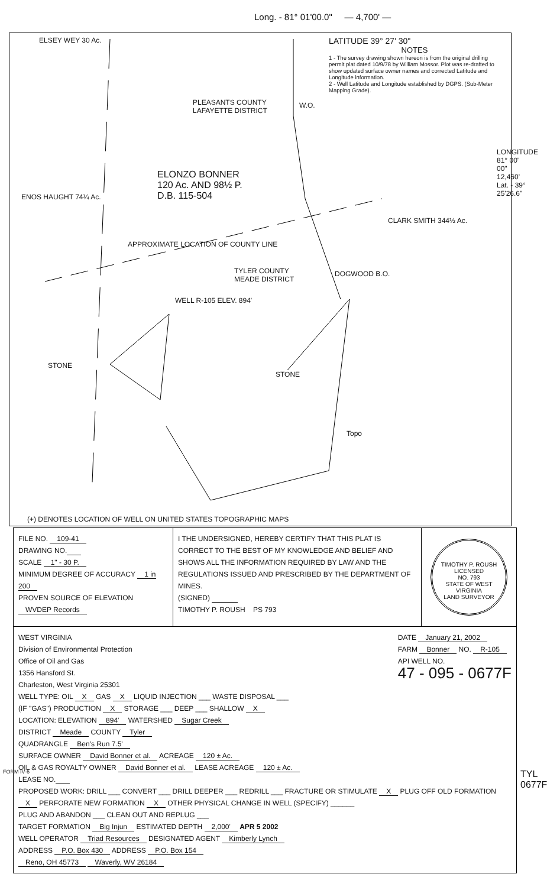Long. - 81° 01'00.0" — 4,700' —
ELSEY WEY 30 Ac.
LATITUDE 39° 27' 30"
NOTES
1 - The survey drawing shown hereon is from the original drilling permit plat dated 10/9/78 by William Mossor. Plot was re-drafted to show updated surface owner names and corrected Latitude and Longitude information.
2 - Well Latitude and Longitude established by DGPS. (Sub-Meter Mapping Grade).
PLEASANTS COUNTY
LAFAYETTE DISTRICT
W.O.
ELONZO BONNER
120 Ac. AND 98½ P.
D.B. 115-504
ENOS HAUGHT 74¼ Ac.
CLARK SMITH 344½ Ac.
APPROXIMATE LOCATION OF COUNTY LINE
TYLER COUNTY
MEADE DISTRICT
DOGWOOD B.O.
WELL R-105 ELEV. 894'
STONE
STONE
Topo
(+) DENOTES LOCATION OF WELL ON UNITED STATES TOPOGRAPHIC MAPS
FILE NO. 109-41
DRAWING NO.
SCALE 1" - 30 P.
MINIMUM DEGREE OF ACCURACY 1 in 200
PROVEN SOURCE OF ELEVATION WVDEP Records
I THE UNDERSIGNED, HEREBY CERTIFY THAT THIS PLAT IS CORRECT TO THE BEST OF MY KNOWLEDGE AND BELIEF AND SHOWS ALL THE INFORMATION REQUIRED BY LAW AND THE REGULATIONS ISSUED AND PRESCRIBED BY THE DEPARTMENT OF MINES.
(SIGNED)
TIMOTHY P. ROUSH PS 793
TIMOTHY P. ROUSH LICENSED
NO. 793
STATE OF WEST VIRGINIA
LAND SURVEYOR
WEST VIRGINIA
Division of Environmental Protection
Office of Oil and Gas
1356 Hansford St.
Charleston, West Virginia 25301
DATE January 21, 2002
FARM Bonner NO. R-105
API WELL NO.
47 - 095 - 0677F
WELL TYPE: OIL X GAS X LIQUID INJECTION ___ WASTE DISPOSAL ___
(IF "GAS") PRODUCTION X STORAGE ___ DEEP ___ SHALLOW X
LOCATION: ELEVATION 894' WATERSHED Sugar Creek
DISTRICT Meade COUNTY Tyler
QUADRANGLE Ben's Run 7.5'
SURFACE OWNER David Bonner et al. ACREAGE 120 ± Ac.
OIL & GAS ROYALTY OWNER David Bonner et al. LEASE ACREAGE 120 ± Ac.
LEASE NO.
PROPOSED WORK: DRILL ___ CONVERT ___ DRILL DEEPER ___ REDRILL ___ FRACTURE OR STIMULATE X PLUG OFF OLD FORMATION X PERFORATE NEW FORMATION X OTHER PHYSICAL CHANGE IN WELL (SPECIFY) ______
PLUG AND ABANDON ___ CLEAN OUT AND REPLUG ___
TARGET FORMATION Big Injun ESTIMATED DEPTH 2,000' APR 5 2002
WELL OPERATOR Triad Resources DESIGNATED AGENT Kimberly Lynch
ADDRESS P.O. Box 430 ADDRESS P.O. Box 154
Reno, OH 45773 Waverly, WV 26184
FORM IV-6
TYL 0677F
LONGITUDE 81° 00' 00"
12,460'
Lat. - 39° 25'26.6"